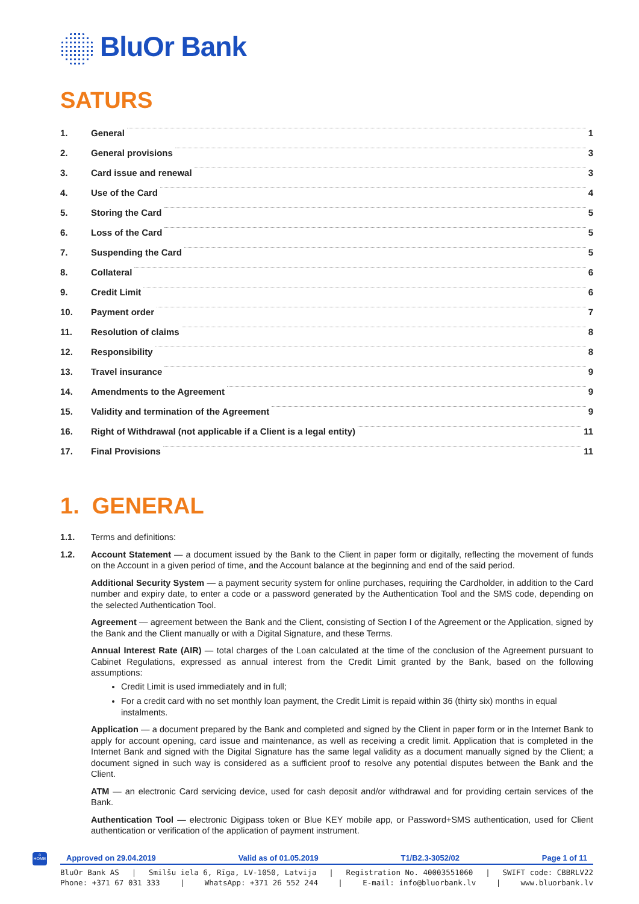BluOr Bank
SATURS
1. General 1
2. General provisions 3
3. Card issue and renewal 3
4. Use of the Card 4
5. Storing the Card 5
6. Loss of the Card 5
7. Suspending the Card 5
8. Collateral 6
9. Credit Limit 6
10. Payment order 7
11. Resolution of claims 8
12. Responsibility 8
13. Travel insurance 9
14. Amendments to the Agreement 9
15. Validity and termination of the Agreement 9
16. Right of Withdrawal (not applicable if a Client is a legal entity) 11
17. Final Provisions 11
1. GENERAL
1.1. Terms and definitions:
1.2. Account Statement — a document issued by the Bank to the Client in paper form or digitally, reflecting the movement of funds on the Account in a given period of time, and the Account balance at the beginning and end of the said period.
Additional Security System — a payment security system for online purchases, requiring the Cardholder, in addition to the Card number and expiry date, to enter a code or a password generated by the Authentication Tool and the SMS code, depending on the selected Authentication Tool.
Agreement — agreement between the Bank and the Client, consisting of Section I of the Agreement or the Application, signed by the Bank and the Client manually or with a Digital Signature, and these Terms.
Annual Interest Rate (AIR) — total charges of the Loan calculated at the time of the conclusion of the Agreement pursuant to Cabinet Regulations, expressed as annual interest from the Credit Limit granted by the Bank, based on the following assumptions:
Credit Limit is used immediately and in full;
For a credit card with no set monthly loan payment, the Credit Limit is repaid within 36 (thirty six) months in equal instalments.
Application — a document prepared by the Bank and completed and signed by the Client in paper form or in the Internet Bank to apply for account opening, card issue and maintenance, as well as receiving a credit limit. Application that is completed in the Internet Bank and signed with the Digital Signature has the same legal validity as a document manually signed by the Client; a document signed in such way is considered as a sufficient proof to resolve any potential disputes between the Bank and the Client.
ATM — an electronic Card servicing device, used for cash deposit and/or withdrawal and for providing certain services of the Bank.
Authentication Tool — electronic Digipass token or Blue KEY mobile app, or Password+SMS authentication, used for Client authentication or verification of the application of payment instrument.
⌂
HOME
Approved on 29.04.2019 Valid as of 01.05.2019 T1/B2.3-3052/02 Page 1 of 11
BluOr Bank AS | Smilšu iela 6, Rīga, LV-1050, Latvija | Registration No. 40003551060 | SWIFT code: CBBRLV22
Phone: +371 67 031 333 | WhatsApp: +371 26 552 244 | E-mail: info@bluorbank.lv | www.bluorbank.lv